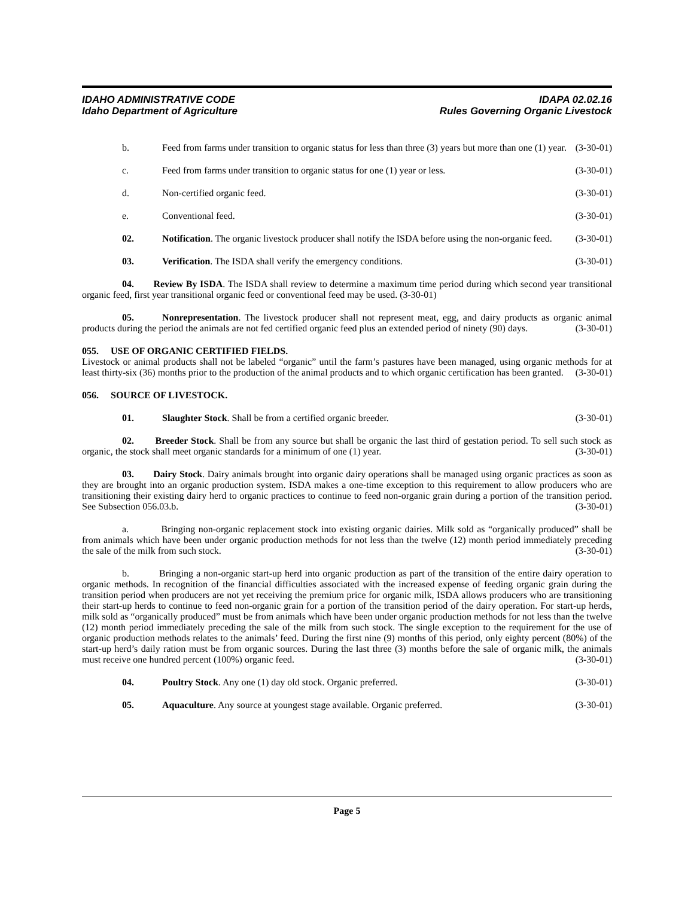IDAHO ADMINISTRATIVE CODE
Idaho Department of Agriculture
IDAPA 02.02.16
Rules Governing Organic Livestock
b. Feed from farms under transition to organic status for less than three (3) years but more than one (1) year. (3-30-01)
c. Feed from farms under transition to organic status for one (1) year or less. (3-30-01)
d. Non-certified organic feed. (3-30-01)
e. Conventional feed. (3-30-01)
02. Notification. The organic livestock producer shall notify the ISDA before using the non-organic feed. (3-30-01)
03. Verification. The ISDA shall verify the emergency conditions. (3-30-01)
04. Review By ISDA. The ISDA shall review to determine a maximum time period during which second year transitional organic feed, first year transitional organic feed or conventional feed may be used. (3-30-01)
05. Nonrepresentation. The livestock producer shall not represent meat, egg, and dairy products as organic animal products during the period the animals are not fed certified organic feed plus an extended period of ninety (90) days. (3-30-01)
055. USE OF ORGANIC CERTIFIED FIELDS.
Livestock or animal products shall not be labeled “organic” until the farm’s pastures have been managed, using organic methods for at least thirty-six (36) months prior to the production of the animal products and to which organic certification has been granted. (3-30-01)
056. SOURCE OF LIVESTOCK.
01. Slaughter Stock. Shall be from a certified organic breeder. (3-30-01)
02. Breeder Stock. Shall be from any source but shall be organic the last third of gestation period. To sell such stock as organic, the stock shall meet organic standards for a minimum of one (1) year. (3-30-01)
03. Dairy Stock. Dairy animals brought into organic dairy operations shall be managed using organic practices as soon as they are brought into an organic production system. ISDA makes a one-time exception to this requirement to allow producers who are transitioning their existing dairy herd to organic practices to continue to feed non-organic grain during a portion of the transition period. See Subsection 056.03.b. (3-30-01)
a. Bringing non-organic replacement stock into existing organic dairies. Milk sold as “organically produced” shall be from animals which have been under organic production methods for not less than the twelve (12) month period immediately preceding the sale of the milk from such stock. (3-30-01)
b. Bringing a non-organic start-up herd into organic production as part of the transition of the entire dairy operation to organic methods. In recognition of the financial difficulties associated with the increased expense of feeding organic grain during the transition period when producers are not yet receiving the premium price for organic milk, ISDA allows producers who are transitioning their start-up herds to continue to feed non-organic grain for a portion of the transition period of the dairy operation. For start-up herds, milk sold as “organically produced” must be from animals which have been under organic production methods for not less than the twelve (12) month period immediately preceding the sale of the milk from such stock. The single exception to the requirement for the use of organic production methods relates to the animals’ feed. During the first nine (9) months of this period, only eighty percent (80%) of the start-up herd’s daily ration must be from organic sources. During the last three (3) months before the sale of organic milk, the animals must receive one hundred percent (100%) organic feed. (3-30-01)
04. Poultry Stock. Any one (1) day old stock. Organic preferred. (3-30-01)
05. Aquaculture. Any source at youngest stage available. Organic preferred. (3-30-01)
Page 5